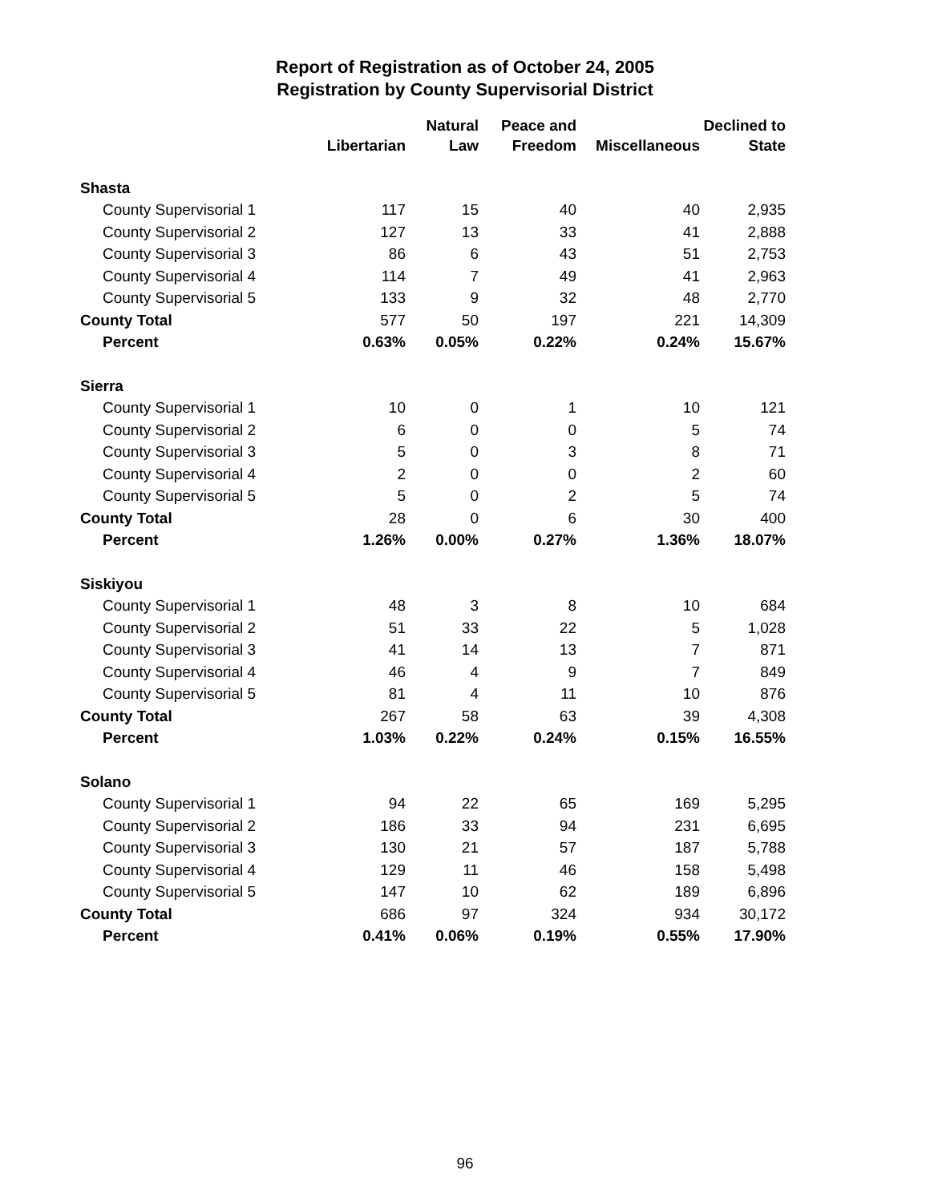Report of Registration as of October 24, 2005
Registration by County Supervisorial District
| | Libertarian | Natural Law | Peace and Freedom | Miscellaneous | Declined to State |
| --- | --- | --- | --- | --- | --- |
| Shasta | | | | | |
| County Supervisorial 1 | 117 | 15 | 40 | 40 | 2,935 |
| County Supervisorial 2 | 127 | 13 | 33 | 41 | 2,888 |
| County Supervisorial 3 | 86 | 6 | 43 | 51 | 2,753 |
| County Supervisorial 4 | 114 | 7 | 49 | 41 | 2,963 |
| County Supervisorial 5 | 133 | 9 | 32 | 48 | 2,770 |
| County Total | 577 | 50 | 197 | 221 | 14,309 |
| Percent | 0.63% | 0.05% | 0.22% | 0.24% | 15.67% |
| Sierra | | | | | |
| County Supervisorial 1 | 10 | 0 | 1 | 10 | 121 |
| County Supervisorial 2 | 6 | 0 | 0 | 5 | 74 |
| County Supervisorial 3 | 5 | 0 | 3 | 8 | 71 |
| County Supervisorial 4 | 2 | 0 | 0 | 2 | 60 |
| County Supervisorial 5 | 5 | 0 | 2 | 5 | 74 |
| County Total | 28 | 0 | 6 | 30 | 400 |
| Percent | 1.26% | 0.00% | 0.27% | 1.36% | 18.07% |
| Siskiyou | | | | | |
| County Supervisorial 1 | 48 | 3 | 8 | 10 | 684 |
| County Supervisorial 2 | 51 | 33 | 22 | 5 | 1,028 |
| County Supervisorial 3 | 41 | 14 | 13 | 7 | 871 |
| County Supervisorial 4 | 46 | 4 | 9 | 7 | 849 |
| County Supervisorial 5 | 81 | 4 | 11 | 10 | 876 |
| County Total | 267 | 58 | 63 | 39 | 4,308 |
| Percent | 1.03% | 0.22% | 0.24% | 0.15% | 16.55% |
| Solano | | | | | |
| County Supervisorial 1 | 94 | 22 | 65 | 169 | 5,295 |
| County Supervisorial 2 | 186 | 33 | 94 | 231 | 6,695 |
| County Supervisorial 3 | 130 | 21 | 57 | 187 | 5,788 |
| County Supervisorial 4 | 129 | 11 | 46 | 158 | 5,498 |
| County Supervisorial 5 | 147 | 10 | 62 | 189 | 6,896 |
| County Total | 686 | 97 | 324 | 934 | 30,172 |
| Percent | 0.41% | 0.06% | 0.19% | 0.55% | 17.90% |
96